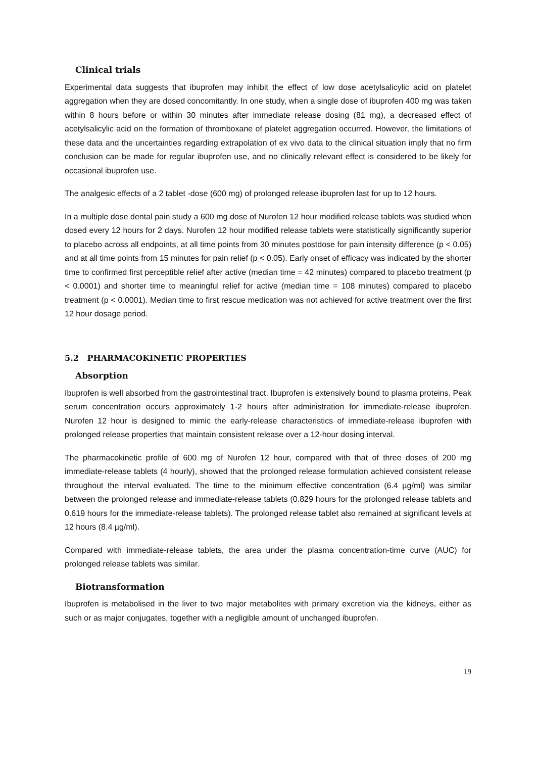Clinical trials
Experimental data suggests that ibuprofen may inhibit the effect of low dose acetylsalicylic acid on platelet aggregation when they are dosed concomitantly. In one study, when a single dose of ibuprofen 400 mg was taken within 8 hours before or within 30 minutes after immediate release dosing (81 mg), a decreased effect of acetylsalicylic acid on the formation of thromboxane of platelet aggregation occurred. However, the limitations of these data and the uncertainties regarding extrapolation of ex vivo data to the clinical situation imply that no firm conclusion can be made for regular ibuprofen use, and no clinically relevant effect is considered to be likely for occasional ibuprofen use.
The analgesic effects of a 2 tablet -dose (600 mg) of prolonged release ibuprofen last for up to 12 hours.
In a multiple dose dental pain study a 600 mg dose of Nurofen 12 hour modified release tablets was studied when dosed every 12 hours for 2 days. Nurofen 12 hour modified release tablets were statistically significantly superior to placebo across all endpoints, at all time points from 30 minutes postdose for pain intensity difference (p < 0.05) and at all time points from 15 minutes for pain relief (p < 0.05). Early onset of efficacy was indicated by the shorter time to confirmed first perceptible relief after active (median time = 42 minutes) compared to placebo treatment (p < 0.0001) and shorter time to meaningful relief for active (median time = 108 minutes) compared to placebo treatment (p < 0.0001). Median time to first rescue medication was not achieved for active treatment over the first 12 hour dosage period.
5.2 PHARMACOKINETIC PROPERTIES
Absorption
Ibuprofen is well absorbed from the gastrointestinal tract. Ibuprofen is extensively bound to plasma proteins. Peak serum concentration occurs approximately 1-2 hours after administration for immediate-release ibuprofen. Nurofen 12 hour is designed to mimic the early-release characteristics of immediate-release ibuprofen with prolonged release properties that maintain consistent release over a 12-hour dosing interval.
The pharmacokinetic profile of 600 mg of Nurofen 12 hour, compared with that of three doses of 200 mg immediate-release tablets (4 hourly), showed that the prolonged release formulation achieved consistent release throughout the interval evaluated. The time to the minimum effective concentration (6.4 µg/ml) was similar between the prolonged release and immediate-release tablets (0.829 hours for the prolonged release tablets and 0.619 hours for the immediate-release tablets). The prolonged release tablet also remained at significant levels at 12 hours (8.4 µg/ml).
Compared with immediate-release tablets, the area under the plasma concentration-time curve (AUC) for prolonged release tablets was similar.
Biotransformation
Ibuprofen is metabolised in the liver to two major metabolites with primary excretion via the kidneys, either as such or as major conjugates, together with a negligible amount of unchanged ibuprofen.
19